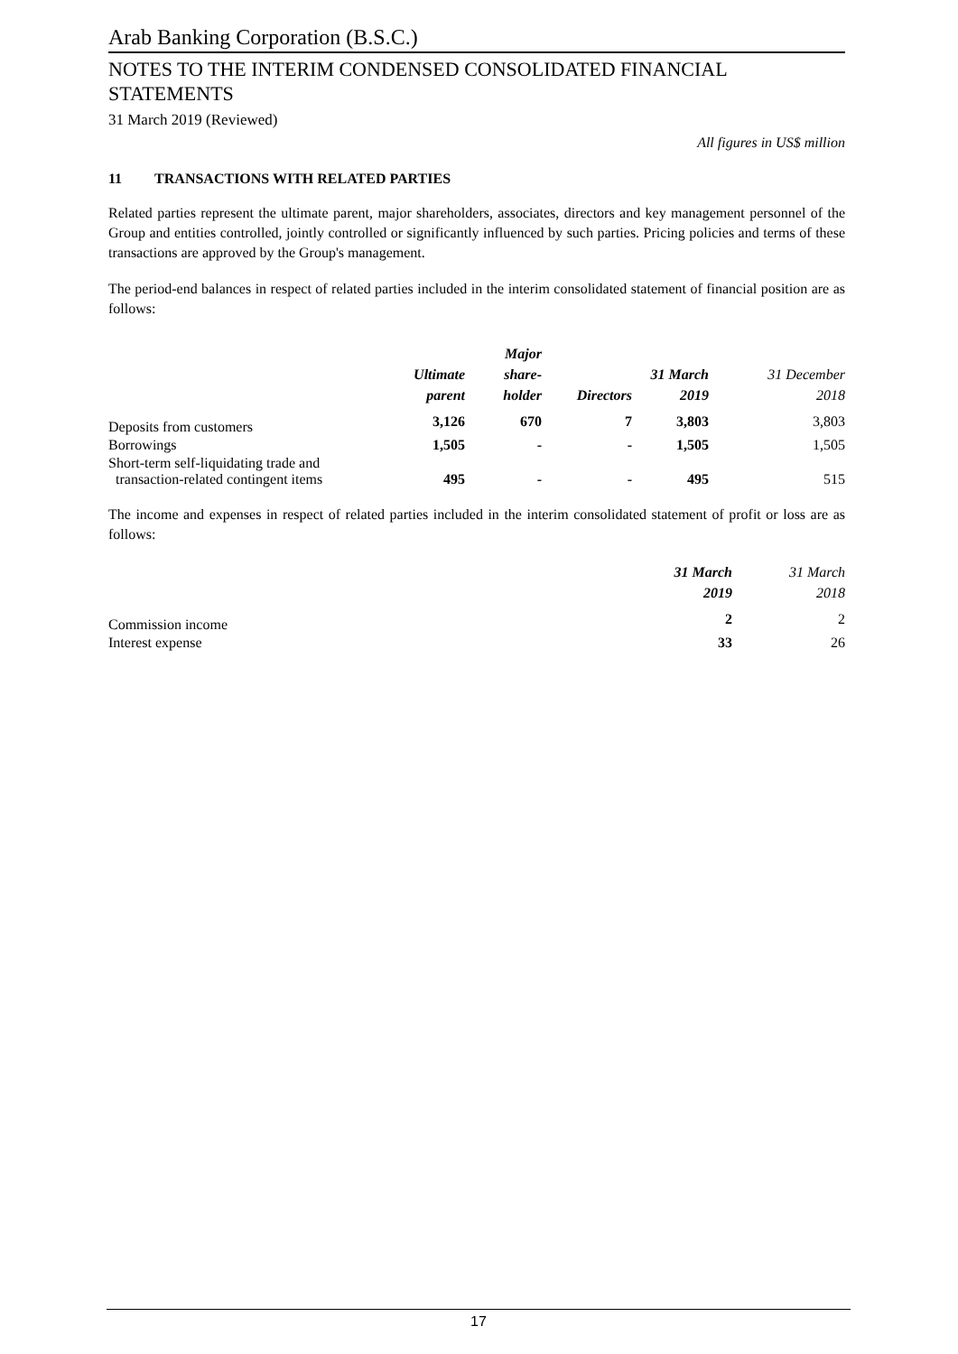Arab Banking Corporation (B.S.C.)
NOTES TO THE INTERIM CONDENSED CONSOLIDATED FINANCIAL
STATEMENTS
31 March 2019 (Reviewed)
All figures in US$ million
11 TRANSACTIONS WITH RELATED PARTIES
Related parties represent the ultimate parent, major shareholders, associates, directors and key management personnel of the Group and entities controlled, jointly controlled or significantly influenced by such parties. Pricing policies and terms of these transactions are approved by the Group's management.
The period-end balances in respect of related parties included in the interim consolidated statement of financial position are as follows:
| | Ultimate parent | Major share- holder | Directors | 31 March 2019 | 31 December 2018 |
| --- | --- | --- | --- | --- | --- |
| Deposits from customers | 3,126 | 670 | 7 | 3,803 | 3,803 |
| Borrowings | 1,505 | - | - | 1,505 | 1,505 |
| Short-term self-liquidating trade and transaction-related contingent items | 495 | - | - | 495 | 515 |
The income and expenses in respect of related parties included in the interim consolidated statement of profit or loss are as follows:
| | 31 March 2019 | 31 March 2018 |
| --- | --- | --- |
| Commission income | 2 | 2 |
| Interest expense | 33 | 26 |
17